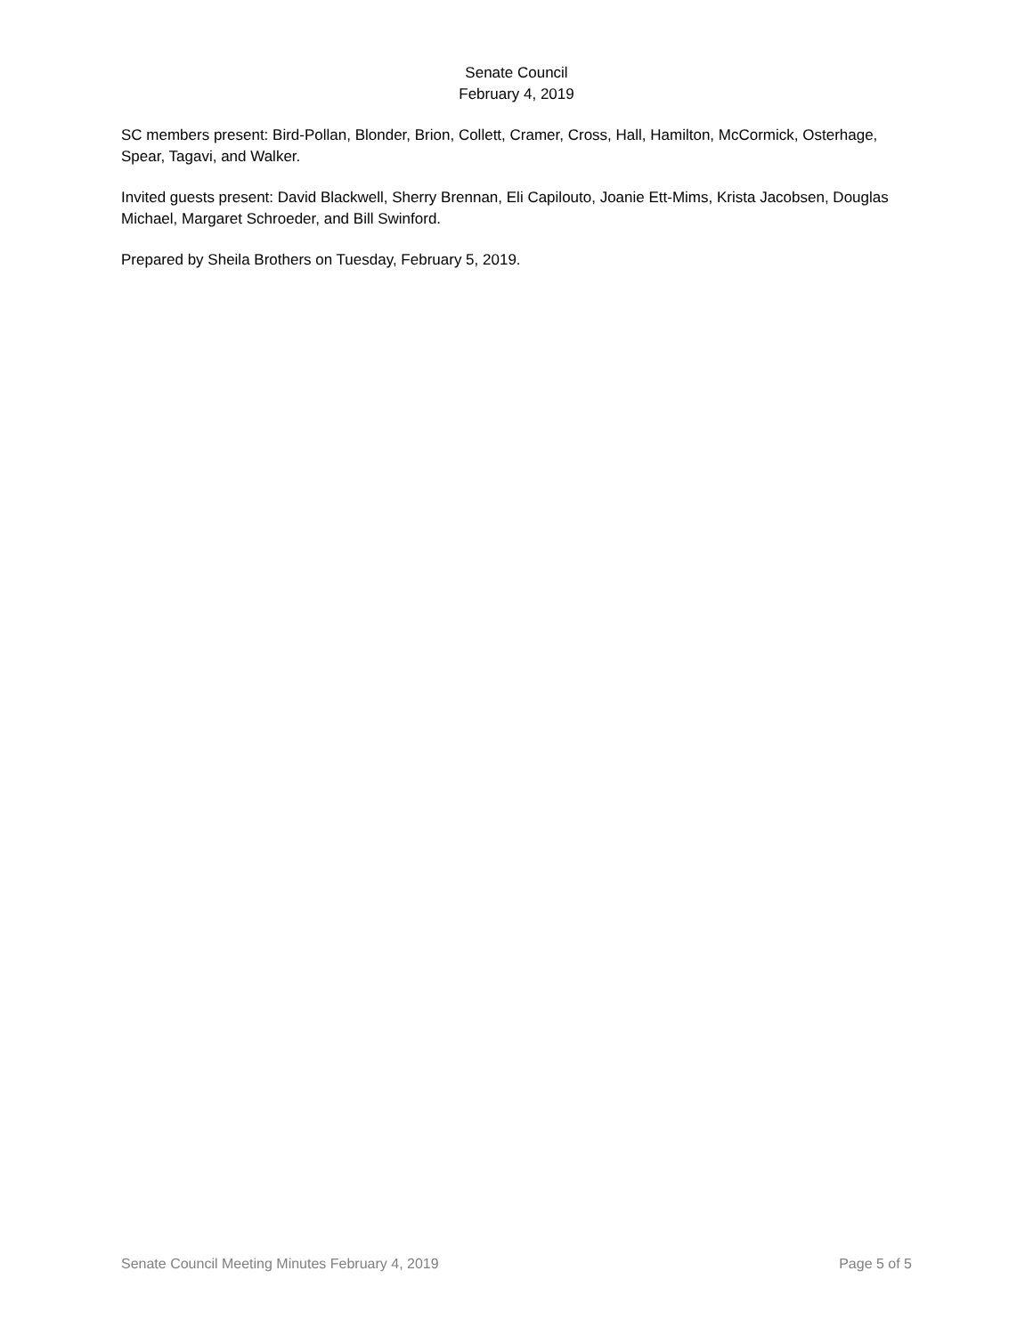Senate Council
February 4, 2019
SC members present: Bird-Pollan, Blonder, Brion, Collett, Cramer, Cross, Hall, Hamilton, McCormick, Osterhage, Spear, Tagavi, and Walker.
Invited guests present: David Blackwell, Sherry Brennan, Eli Capilouto, Joanie Ett-Mims, Krista Jacobsen, Douglas Michael, Margaret Schroeder, and Bill Swinford.
Prepared by Sheila Brothers on Tuesday, February 5, 2019.
Senate Council Meeting Minutes February 4, 2019 Page 5 of 5